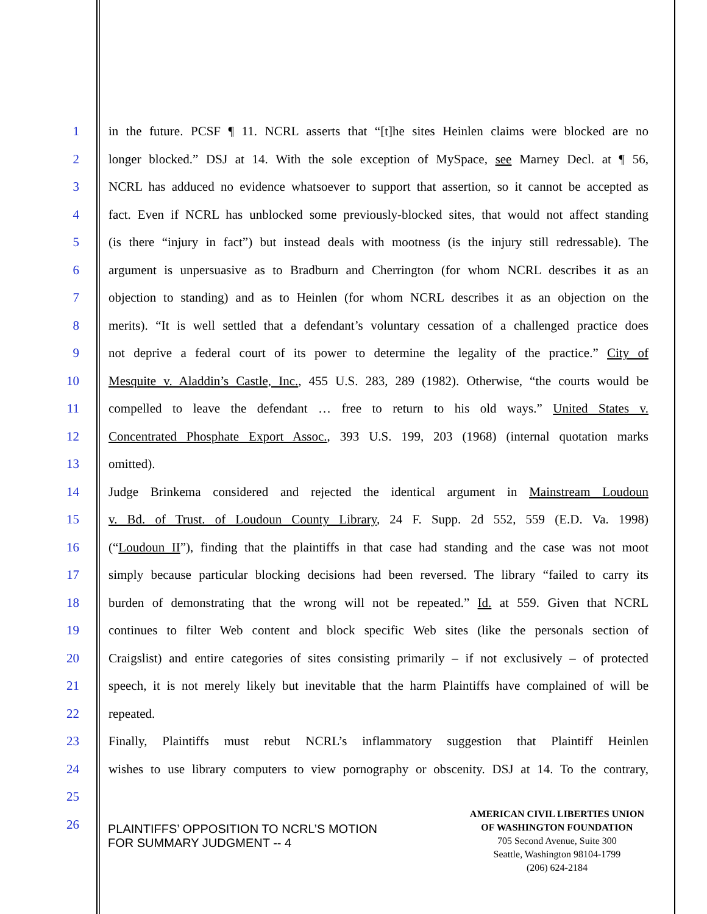1 in the future. PCSF ¶ 11. NCRL asserts that “[t]he sites Heinlen claims were blocked are no
2 longer blocked.” DSJ at 14. With the sole exception of MySpace, see Marney Decl. at ¶ 56,
3 NCRL has adduced no evidence whatsoever to support that assertion, so it cannot be accepted as
4 fact. Even if NCRL has unblocked some previously-blocked sites, that would not affect standing
5 (is there “injury in fact”) but instead deals with mootness (is the injury still redressable). The
6 argument is unpersuasive as to Bradburn and Cherrington (for whom NCRL describes it as an
7 objection to standing) and as to Heinlen (for whom NCRL describes it as an objection on the
8 merits). “It is well settled that a defendant’s voluntary cessation of a challenged practice does
9 not deprive a federal court of its power to determine the legality of the practice.” City of
10 Mesquite v. Aladdin’s Castle, Inc., 455 U.S. 283, 289 (1982). Otherwise, “the courts would be
11 compelled to leave the defendant … free to return to his old ways.” United States v.
12 Concentrated Phosphate Export Assoc., 393 U.S. 199, 203 (1968) (internal quotation marks
13 omitted).
14 Judge Brinkema considered and rejected the identical argument in Mainstream Loudoun
15 v. Bd. of Trust. of Loudoun County Library, 24 F. Supp. 2d 552, 559 (E.D. Va. 1998)
16 (“Loudoun II”), finding that the plaintiffs in that case had standing and the case was not moot
17 simply because particular blocking decisions had been reversed. The library “failed to carry its
18 burden of demonstrating that the wrong will not be repeated.” Id. at 559. Given that NCRL
19 continues to filter Web content and block specific Web sites (like the personals section of
20 Craigslist) and entire categories of sites consisting primarily – if not exclusively – of protected
21 speech, it is not merely likely but inevitable that the harm Plaintiffs have complained of will be
22 repeated.
23 Finally, Plaintiffs must rebut NCRL’s inflammatory suggestion that Plaintiff Heinlen
24 wishes to use library computers to view pornography or obscenity. DSJ at 14. To the contrary,
25
26
PLAINTIFFS’ OPPOSITION TO NCRL’S MOTION
FOR SUMMARY JUDGMENT -- 4
AMERICAN CIVIL LIBERTIES UNION
OF WASHINGTON FOUNDATION
705 Second Avenue, Suite 300
Seattle, Washington 98104-1799
(206) 624-2184